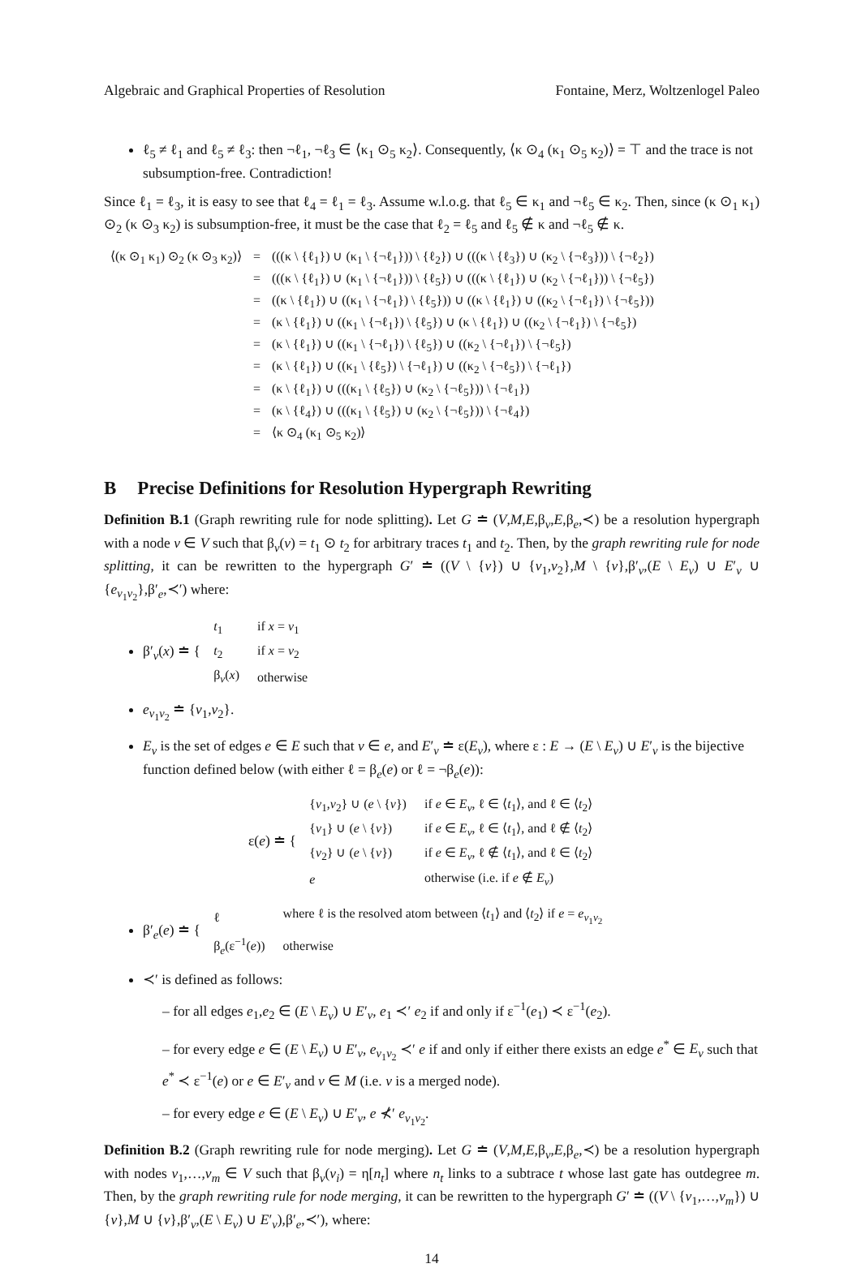Algebraic and Graphical Properties of Resolution Fontaine, Merz, Woltzenlogel Paleo
ℓ<sub>5</sub> ≠ ℓ<sub>1</sub> and ℓ<sub>5</sub> ≠ ℓ<sub>3</sub>: then ¬ℓ<sub>1</sub>, ¬ℓ<sub>3</sub> ∈ ⟨κ<sub>1</sub> ⊙<sub>5</sub> κ<sub>2</sub>⟩. Consequently, ⟨κ ⊙<sub>4</sub> (κ<sub>1</sub> ⊙<sub>5</sub> κ<sub>2</sub>)⟩ = ⊤ and the trace is not subsumption-free. Contradiction!
Since ℓ<sub>1</sub> = ℓ<sub>3</sub>, it is easy to see that ℓ<sub>4</sub> = ℓ<sub>1</sub> = ℓ<sub>3</sub>. Assume w.l.o.g. that ℓ<sub>5</sub> ∈ κ<sub>1</sub> and ¬ℓ<sub>5</sub> ∈ κ<sub>2</sub>. Then, since (κ ⊙<sub>1</sub> κ<sub>1</sub>) ⊙<sub>2</sub> (κ ⊙<sub>3</sub> κ<sub>2</sub>) is subsumption-free, it must be the case that ℓ<sub>2</sub> = ℓ<sub>5</sub> and ℓ<sub>5</sub> ∉ κ and ¬ℓ<sub>5</sub> ∉ κ.
| ⟨(κ ⊙<sub>1</sub> κ<sub>1</sub>) ⊙<sub>2</sub> (κ ⊙<sub>3</sub> κ<sub>2</sub>)⟩ | = | (((κ \ {ℓ<sub>1</sub>}) ∪ (κ<sub>1</sub> \ {¬ℓ<sub>1</sub>})) \ {ℓ<sub>2</sub>}) ∪ (((κ \ {ℓ<sub>3</sub>}) ∪ (κ<sub>2</sub> \ {¬ℓ<sub>3</sub>})) \ {¬ℓ<sub>2</sub>}) |
| | = | (((κ \ {ℓ<sub>1</sub>}) ∪ (κ<sub>1</sub> \ {¬ℓ<sub>1</sub>})) \ {ℓ<sub>5</sub>}) ∪ (((κ \ {ℓ<sub>1</sub>}) ∪ (κ<sub>2</sub> \ {¬ℓ<sub>1</sub>})) \ {¬ℓ<sub>5</sub>}) |
| | = | ((κ \ {ℓ<sub>1</sub>}) ∪ ((κ<sub>1</sub> \ {¬ℓ<sub>1</sub>}) \ {ℓ<sub>5</sub>})) ∪ ((κ \ {ℓ<sub>1</sub>}) ∪ ((κ<sub>2</sub> \ {¬ℓ<sub>1</sub>}) \ {¬ℓ<sub>5</sub>})) |
| | = | (κ \ {ℓ<sub>1</sub>}) ∪ ((κ<sub>1</sub> \ {¬ℓ<sub>1</sub>}) \ {ℓ<sub>5</sub>}) ∪ (κ \ {ℓ<sub>1</sub>}) ∪ ((κ<sub>2</sub> \ {¬ℓ<sub>1</sub>}) \ {¬ℓ<sub>5</sub>}) |
| | = | (κ \ {ℓ<sub>1</sub>}) ∪ ((κ<sub>1</sub> \ {¬ℓ<sub>1</sub>}) \ {ℓ<sub>5</sub>}) ∪ ((κ<sub>2</sub> \ {¬ℓ<sub>1</sub>}) \ {¬ℓ<sub>5</sub>}) |
| | = | (κ \ {ℓ<sub>1</sub>}) ∪ ((κ<sub>1</sub> \ {ℓ<sub>5</sub>}) \ {¬ℓ<sub>1</sub>}) ∪ ((κ<sub>2</sub> \ {¬ℓ<sub>5</sub>}) \ {¬ℓ<sub>1</sub>}) |
| | = | (κ \ {ℓ<sub>1</sub>}) ∪ (((κ<sub>1</sub> \ {ℓ<sub>5</sub>}) ∪ (κ<sub>2</sub> \ {¬ℓ<sub>5</sub>})) \ {¬ℓ<sub>1</sub>}) |
| | = | (κ \ {ℓ<sub>4</sub>}) ∪ (((κ<sub>1</sub> \ {ℓ<sub>5</sub>}) ∪ (κ<sub>2</sub> \ {¬ℓ<sub>5</sub>})) \ {¬ℓ<sub>4</sub>}) |
| | = | ⟨κ ⊙<sub>4</sub> (κ<sub>1</sub> ⊙<sub>5</sub> κ<sub>2</sub>)⟩ |
B Precise Definitions for Resolution Hypergraph Rewriting
Definition B.1 (Graph rewriting rule for node splitting). Let G ≐ (V,M,E,β<sub>v</sub>,E,β<sub>e</sub>,≺) be a resolution hypergraph with a node v ∈ V such that β<sub>v</sub>(v) = t<sub>1</sub> ⊙ t<sub>2</sub> for arbitrary traces t<sub>1</sub> and t<sub>2</sub>. Then, by the graph rewriting rule for node splitting, it can be rewritten to the hypergraph G′ ≐ ((V \ {v}) ∪ {v<sub>1</sub>,v<sub>2</sub>},M \ {v},β′<sub>v</sub>,(E \ E<sub>v</sub>) ∪ E′<sub>v</sub> ∪ {e<sub>v<sub>1</sub>v<sub>2</sub></sub>},β′<sub>e</sub>,≺′) where:
β′<sub>v</sub>(x) ≐ {
| t<sub>1</sub> | if x = v<sub>1</sub> |
| t<sub>2</sub> | if x = v<sub>2</sub> |
| β<sub>v</sub>( x ) | otherwise |
e<sub>v<sub>1</sub>v<sub>2</sub></sub> ≐ {v<sub>1</sub>,v<sub>2</sub>}.
E<sub>v</sub> is the set of edges e ∈ E such that v ∈ e, and E′<sub>v</sub> ≐ ε(E<sub>v</sub>), where ε : E → (E \ E<sub>v</sub>) ∪ E′<sub>v</sub> is the bijective function defined below (with either ℓ = β<sub>e</sub>(e) or ℓ = ¬β<sub>e</sub>(e)):
ε(e) ≐ {
| { v<sub>1</sub>, v<sub>2</sub>} ∪ ( e \ { v }) | if e ∈ E<sub>v</sub> , ℓ ∈ ⟨ t<sub>1</sub>⟩, and ℓ ∈ ⟨ t<sub>2</sub>⟩ |
| { v<sub>1</sub>} ∪ ( e \ { v }) | if e ∈ E<sub>v</sub> , ℓ ∈ ⟨ t<sub>1</sub>⟩, and ℓ ∉ ⟨ t<sub>2</sub>⟩ |
| { v<sub>2</sub>} ∪ ( e \ { v }) | if e ∈ E<sub>v</sub> , ℓ ∉ ⟨ t<sub>1</sub>⟩, and ℓ ∈ ⟨ t<sub>2</sub>⟩ |
| e | otherwise (i.e. if e ∉ E<sub>v</sub> ) |
β′<sub>e</sub>(e) ≐ {
| ℓ | where ℓ is the resolved atom between ⟨ t<sub>1</sub>⟩ and ⟨ t<sub>2</sub>⟩ if e = e<sub>v<sub>1</sub>v<sub>2</sub></sub> |
| β<sub>e</sub>(ε<sup>−1</sup>( e )) | otherwise |
≺′ is defined as follows:
– for all edges e<sub>1</sub>,e<sub>2</sub> ∈ (E \ E<sub>v</sub>) ∪ E′<sub>v</sub>, e<sub>1</sub> ≺′ e<sub>2</sub> if and only if ε<sup>−1</sup>(e<sub>1</sub>) ≺ ε<sup>−1</sup>(e<sub>2</sub>).
– for every edge e ∈ (E \ E<sub>v</sub>) ∪ E′<sub>v</sub>, e<sub>v<sub>1</sub>v<sub>2</sub></sub> ≺′ e if and only if either there exists an edge e<sup>*</sup> ∈ E<sub>v</sub> such that e<sup>*</sup> ≺ ε<sup>−1</sup>(e) or e ∈ E′<sub>v</sub> and v ∈ M (i.e. v is a merged node).
– for every edge e ∈ (E \ E<sub>v</sub>) ∪ E′<sub>v</sub>, e ⊀′ e<sub>v<sub>1</sub>v<sub>2</sub></sub>.
Definition B.2 (Graph rewriting rule for node merging). Let G ≐ (V,M,E,β<sub>v</sub>,E,β<sub>e</sub>,≺) be a resolution hypergraph with nodes v<sub>1</sub>,…,v<sub>m</sub> ∈ V such that β<sub>v</sub>(v<sub>i</sub>) = η[n<sub>t</sub>] where n<sub>t</sub> links to a subtrace t whose last gate has outdegree m. Then, by the graph rewriting rule for node merging, it can be rewritten to the hypergraph G′ ≐ ((V \ {v<sub>1</sub>,…,v<sub>m</sub>}) ∪ {v},M ∪ {v},β′<sub>v</sub>,(E \ E<sub>v</sub>) ∪ E′<sub>v</sub>),β′<sub>e</sub>,≺′), where:
14